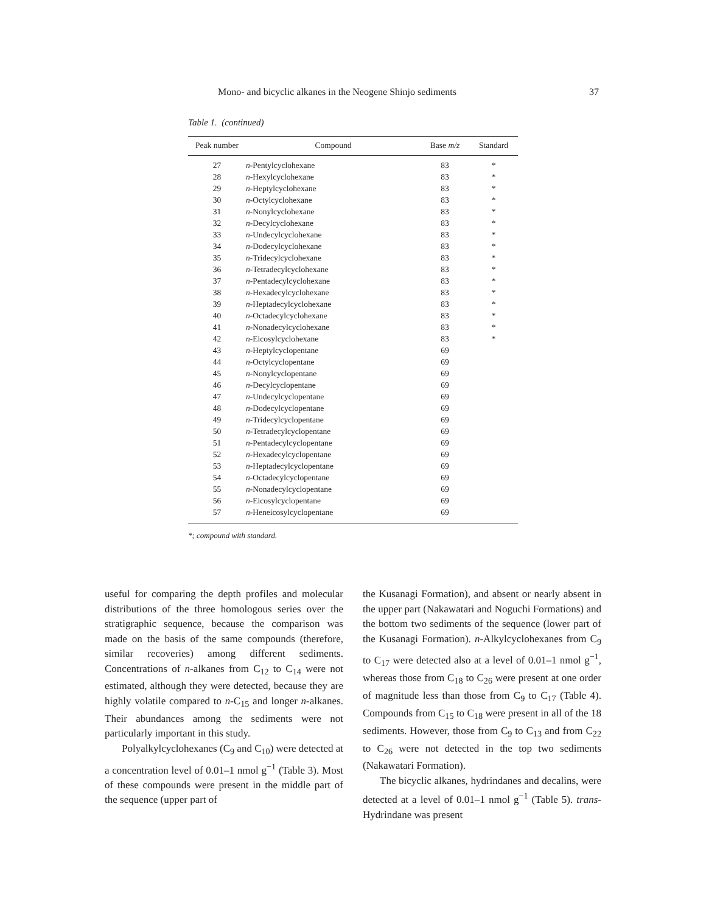Mono- and bicyclic alkanes in the Neogene Shinjo sediments 37
Table 1. (continued)
| Peak number | Compound | Base m/z | Standard |
| --- | --- | --- | --- |
| 27 | n -Pentylcyclohexane | 83 | * |
| 28 | n -Hexylcyclohexane | 83 | * |
| 29 | n -Heptylcyclohexane | 83 | * |
| 30 | n -Octylcyclohexane | 83 | * |
| 31 | n -Nonylcyclohexane | 83 | * |
| 32 | n -Decylcyclohexane | 83 | * |
| 33 | n -Undecylcyclohexane | 83 | * |
| 34 | n -Dodecylcyclohexane | 83 | * |
| 35 | n -Tridecylcyclohexane | 83 | * |
| 36 | n -Tetradecylcyclohexane | 83 | * |
| 37 | n -Pentadecylcyclohexane | 83 | * |
| 38 | n -Hexadecylcyclohexane | 83 | * |
| 39 | n -Heptadecylcyclohexane | 83 | * |
| 40 | n -Octadecylcyclohexane | 83 | * |
| 41 | n -Nonadecylcyclohexane | 83 | * |
| 42 | n -Eicosylcyclohexane | 83 | * |
| 43 | n -Heptylcyclopentane | 69 | |
| 44 | n -Octylcyclopentane | 69 | |
| 45 | n -Nonylcyclopentane | 69 | |
| 46 | n -Decylcyclopentane | 69 | |
| 47 | n -Undecylcyclopentane | 69 | |
| 48 | n -Dodecylcyclopentane | 69 | |
| 49 | n -Tridecylcyclopentane | 69 | |
| 50 | n -Tetradecylcyclopentane | 69 | |
| 51 | n -Pentadecylcyclopentane | 69 | |
| 52 | n -Hexadecylcyclopentane | 69 | |
| 53 | n -Heptadecylcyclopentane | 69 | |
| 54 | n -Octadecylcyclopentane | 69 | |
| 55 | n -Nonadecylcyclopentane | 69 | |
| 56 | n -Eicosylcyclopentane | 69 | |
| 57 | n -Heneicosylcyclopentane | 69 | |
*; compound with standard.
useful for comparing the depth profiles and molecular distributions of the three homologous series over the stratigraphic sequence, because the comparison was made on the basis of the same compounds (therefore, similar recoveries) among different sediments. Concentrations of n-alkanes from C<sub>12</sub> to C<sub>14</sub> were not estimated, although they were detected, because they are highly volatile compared to n-C<sub>15</sub> and longer n-alkanes. Their abundances among the sediments were not particularly important in this study.
Polyalkylcyclohexanes (C<sub>9</sub> and C<sub>10</sub>) were detected at a concentration level of 0.01–1 nmol g<sup>−1</sup> (Table 3). Most of these compounds were present in the middle part of the sequence (upper part of
the Kusanagi Formation), and absent or nearly absent in the upper part (Nakawatari and Noguchi Formations) and the bottom two sediments of the sequence (lower part of the Kusanagi Formation). n-Alkylcyclohexanes from C<sub>9</sub> to C<sub>17</sub> were detected also at a level of 0.01–1 nmol g<sup>−1</sup>, whereas those from C<sub>18</sub> to C<sub>26</sub> were present at one order of magnitude less than those from C<sub>9</sub> to C<sub>17</sub> (Table 4). Compounds from C<sub>15</sub> to C<sub>18</sub> were present in all of the 18 sediments. However, those from C<sub>9</sub> to C<sub>13</sub> and from C<sub>22</sub> to C<sub>26</sub> were not detected in the top two sediments (Nakawatari Formation).
The bicyclic alkanes, hydrindanes and decalins, were detected at a level of 0.01–1 nmol g<sup>−1</sup> (Table 5). trans-Hydrindane was present